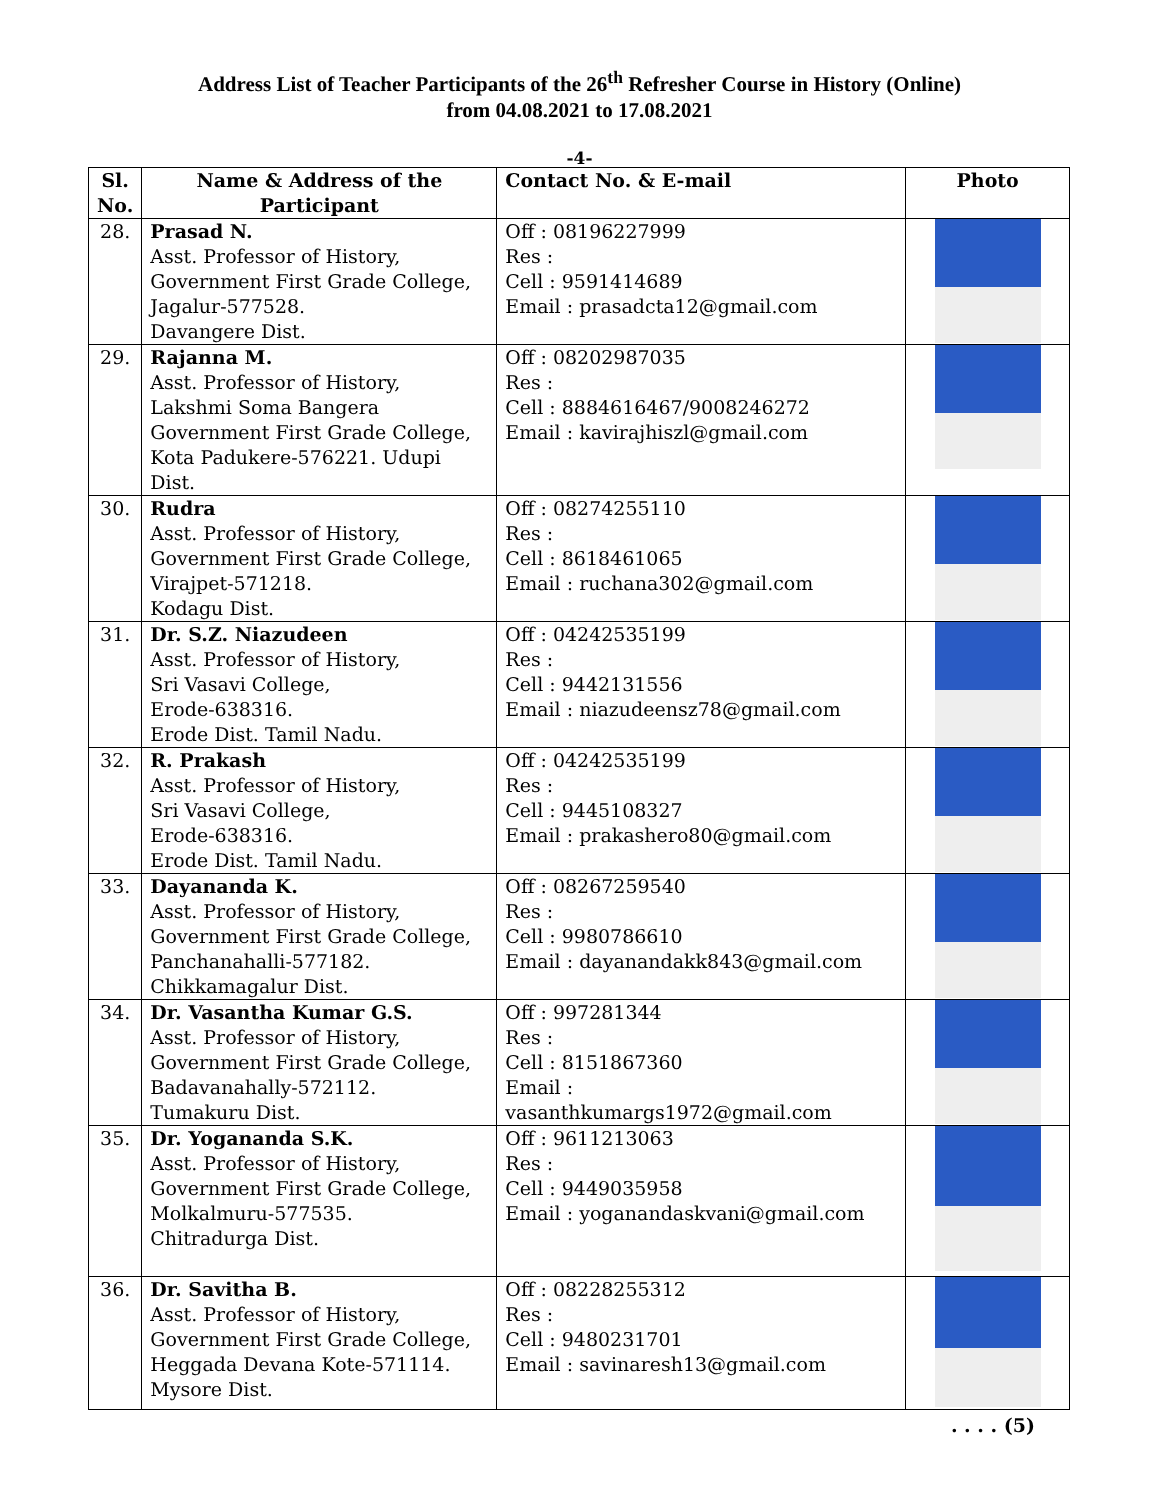Address List of Teacher Participants of the 26<sup>th</sup> Refresher Course in History (Online)
from 04.08.2021 to 17.08.2021
-4-
| Sl. No. | Name & Address of the Participant | Contact No. & E-mail | Photo |
| --- | --- | --- | --- |
| 28. | Prasad N. Asst. Professor of History, Government First Grade College, Jagalur-577528. Davangere Dist. | Off : 08196227999 Res : Cell : 9591414689 Email : prasadcta12@gmail.com | |
| 29. | Rajanna M. Asst. Professor of History, Lakshmi Soma Bangera Government First Grade College, Kota Padukere-576221. Udupi Dist. | Off : 08202987035 Res : Cell : 8884616467/9008246272 Email : kavirajhiszl@gmail.com | |
| 30. | Rudra Asst. Professor of History, Government First Grade College, Virajpet-571218. Kodagu Dist. | Off : 08274255110 Res : Cell : 8618461065 Email : ruchana302@gmail.com | |
| 31. | Dr. S.Z. Niazudeen Asst. Professor of History, Sri Vasavi College, Erode-638316. Erode Dist. Tamil Nadu. | Off : 04242535199 Res : Cell : 9442131556 Email : niazudeensz78@gmail.com | |
| 32. | R. Prakash Asst. Professor of History, Sri Vasavi College, Erode-638316. Erode Dist. Tamil Nadu. | Off : 04242535199 Res : Cell : 9445108327 Email : prakashero80@gmail.com | |
| 33. | Dayananda K. Asst. Professor of History, Government First Grade College, Panchanahalli-577182. Chikkamagalur Dist. | Off : 08267259540 Res : Cell : 9980786610 Email : dayanandakk843@gmail.com | |
| 34. | Dr. Vasantha Kumar G.S. Asst. Professor of History, Government First Grade College, Badavanahally-572112. Tumakuru Dist. | Off : 997281344 Res : Cell : 8151867360 Email : vasanthkumargs1972@gmail.com | |
| 35. | Dr. Yogananda S.K. Asst. Professor of History, Government First Grade College, Molkalmuru-577535. Chitradurga Dist. | Off : 9611213063 Res : Cell : 9449035958 Email : yoganandaskvani@gmail.com | |
| 36. | Dr. Savitha B. Asst. Professor of History, Government First Grade College, Heggada Devana Kote-571114. Mysore Dist. | Off : 08228255312 Res : Cell : 9480231701 Email : savinaresh13@gmail.com | |
. . . . (5)